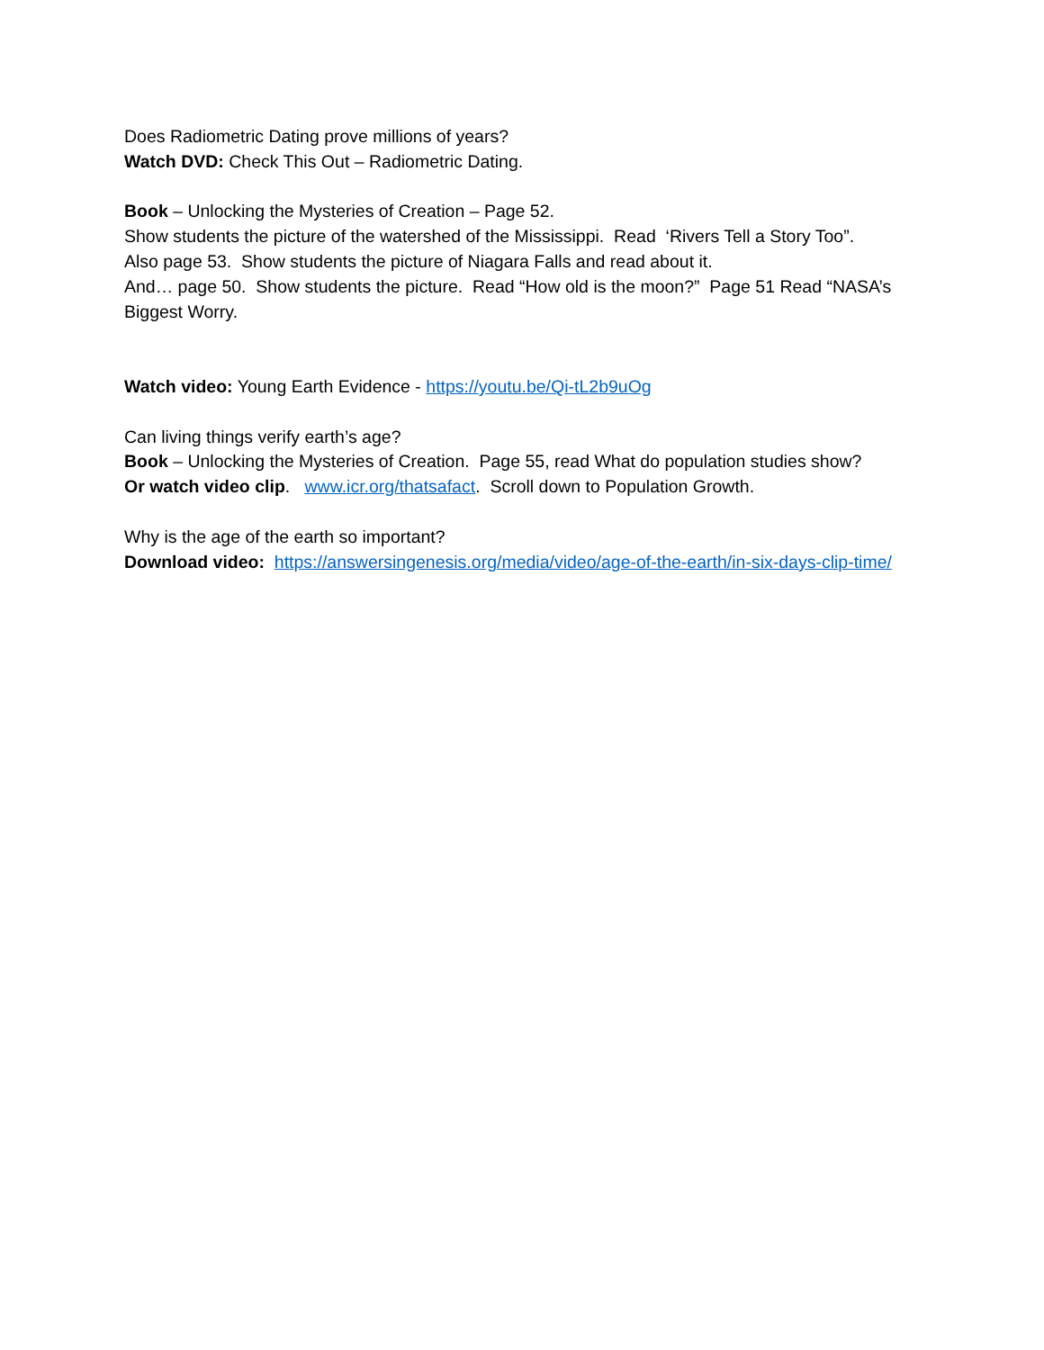Does Radiometric Dating prove millions of years?
Watch DVD: Check This Out – Radiometric Dating.
Book – Unlocking the Mysteries of Creation – Page 52.
Show students the picture of the watershed of the Mississippi. Read ‘Rivers Tell a Story Too”.
Also page 53. Show students the picture of Niagara Falls and read about it.
And… page 50. Show students the picture. Read “How old is the moon?” Page 51 Read “NASA’s Biggest Worry.
Watch video: Young Earth Evidence - https://youtu.be/Qi-tL2b9uOg
Can living things verify earth’s age?
Book – Unlocking the Mysteries of Creation. Page 55, read What do population studies show?
Or watch video clip. www.icr.org/thatsafact. Scroll down to Population Growth.
Why is the age of the earth so important?
Download video: https://answersingenesis.org/media/video/age-of-the-earth/in-six-days-clip-time/